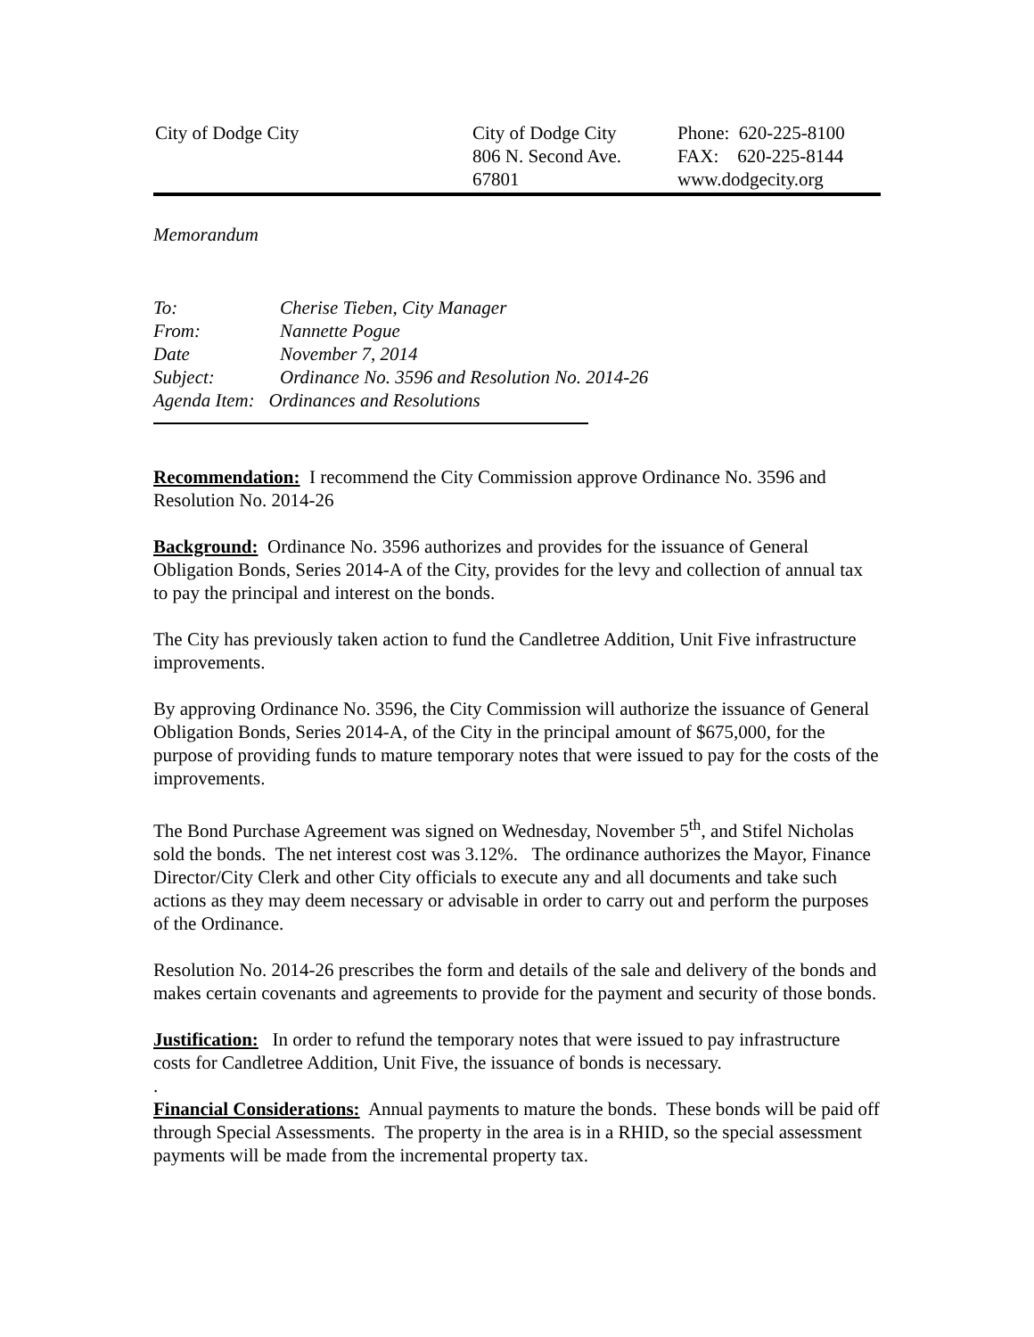City of Dodge City City of Dodge City
806 N. Second Ave.
67801
Phone: 620-225-8100
FAX: 620-225-8144
www.dodgecity.org
Memorandum
To: Cherise Tieben, City Manager
From: Nannette Pogue
Date November 7, 2014
Subject: Ordinance No. 3596 and Resolution No. 2014-26
Agenda Item: Ordinances and Resolutions
Recommendation: I recommend the City Commission approve Ordinance No. 3596 and Resolution No. 2014-26
Background: Ordinance No. 3596 authorizes and provides for the issuance of General Obligation Bonds, Series 2014-A of the City, provides for the levy and collection of annual tax to pay the principal and interest on the bonds.
The City has previously taken action to fund the Candletree Addition, Unit Five infrastructure improvements.
By approving Ordinance No. 3596, the City Commission will authorize the issuance of General Obligation Bonds, Series 2014-A, of the City in the principal amount of $675,000, for the purpose of providing funds to mature temporary notes that were issued to pay for the costs of the improvements.
The Bond Purchase Agreement was signed on Wednesday, November 5<sup>th</sup>, and Stifel Nicholas sold the bonds. The net interest cost was 3.12%. The ordinance authorizes the Mayor, Finance Director/City Clerk and other City officials to execute any and all documents and take such actions as they may deem necessary or advisable in order to carry out and perform the purposes of the Ordinance.
Resolution No. 2014-26 prescribes the form and details of the sale and delivery of the bonds and makes certain covenants and agreements to provide for the payment and security of those bonds.
Justification: In order to refund the temporary notes that were issued to pay infrastructure costs for Candletree Addition, Unit Five, the issuance of bonds is necessary.
.
Financial Considerations: Annual payments to mature the bonds. These bonds will be paid off through Special Assessments. The property in the area is in a RHID, so the special assessment payments will be made from the incremental property tax.